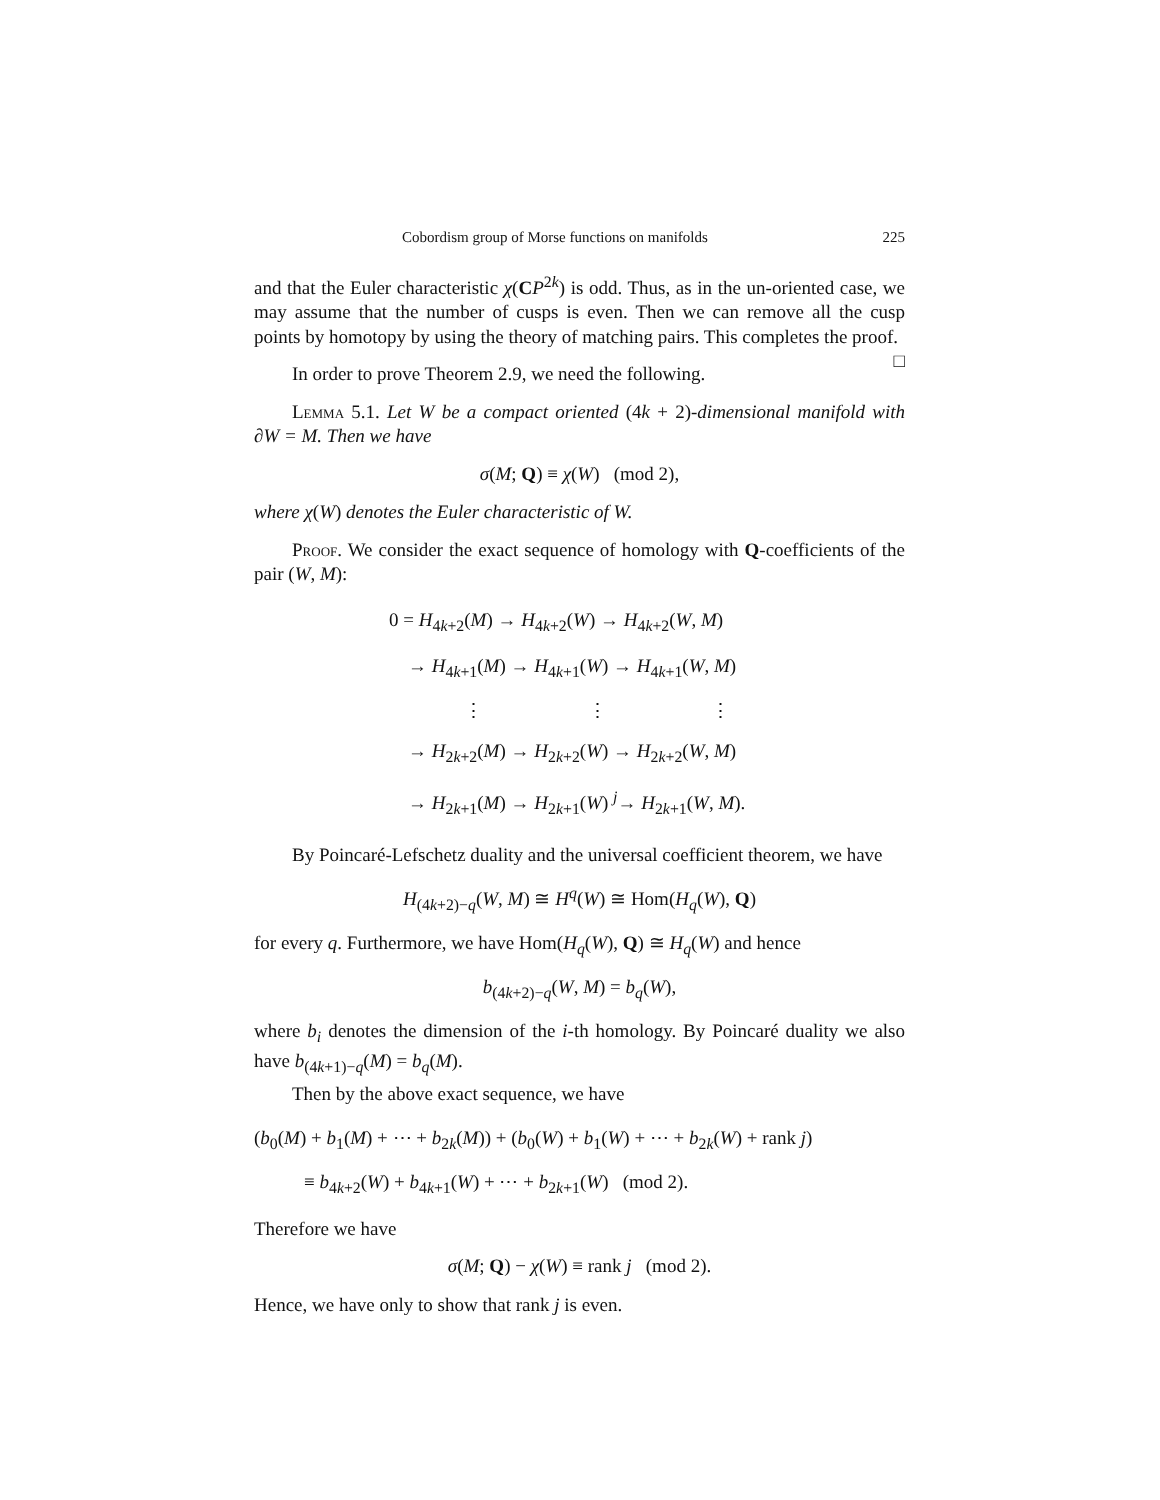Cobordism group of Morse functions on manifolds 225
and that the Euler characteristic χ(CP<sup>2k</sup>) is odd. Thus, as in the un-oriented case, we may assume that the number of cusps is even. Then we can remove all the cusp points by homotopy by using the theory of matching pairs. This completes the proof. □
In order to prove Theorem 2.9, we need the following.
Lemma 5.1. Let W be a compact oriented (4k + 2)-dimensional manifold with ∂W = M. Then we have
σ(M; Q) ≡ χ(W) (mod 2),
where χ(W) denotes the Euler characteristic of W.
Proof. We consider the exact sequence of homology with Q-coefficients of the pair (W, M):
0 = H<sub>4k+2</sub>(M) → H<sub>4k+2</sub>(W) → H<sub>4k+2</sub>(W, M)
→ H<sub>4k+1</sub>(M) → H<sub>4k+1</sub>(W) → H<sub>4k+1</sub>(W, M)
⋮ ⋮ ⋮
→ H<sub>2k+2</sub>(M) → H<sub>2k+2</sub>(W) → H<sub>2k+2</sub>(W, M)
→ H<sub>2k+1</sub>(M) → H<sub>2k+1</sub>(W) <sup>j</sup>→ H<sub>2k+1</sub>(W, M).
By Poincaré-Lefschetz duality and the universal coefficient theorem, we have
H<sub>(4k+2)−q</sub>(W, M) ≅ H<sup>q</sup>(W) ≅ Hom(H<sub>q</sub>(W), Q)
for every q. Furthermore, we have Hom(H<sub>q</sub>(W), Q) ≅ H<sub>q</sub>(W) and hence
b<sub>(4k+2)−q</sub>(W, M) = b<sub>q</sub>(W),
where b<sub>i</sub> denotes the dimension of the i-th homology. By Poincaré duality we also have b<sub>(4k+1)−q</sub>(M) = b<sub>q</sub>(M).
Then by the above exact sequence, we have
(b<sub>0</sub>(M) + b<sub>1</sub>(M) + ⋯ + b<sub>2k</sub>(M)) + (b<sub>0</sub>(W) + b<sub>1</sub>(W) + ⋯ + b<sub>2k</sub>(W) + rank j)
≡ b<sub>4k+2</sub>(W) + b<sub>4k+1</sub>(W) + ⋯ + b<sub>2k+1</sub>(W) (mod 2).
Therefore we have
σ(M; Q) − χ(W) ≡ rank j (mod 2).
Hence, we have only to show that rank j is even.